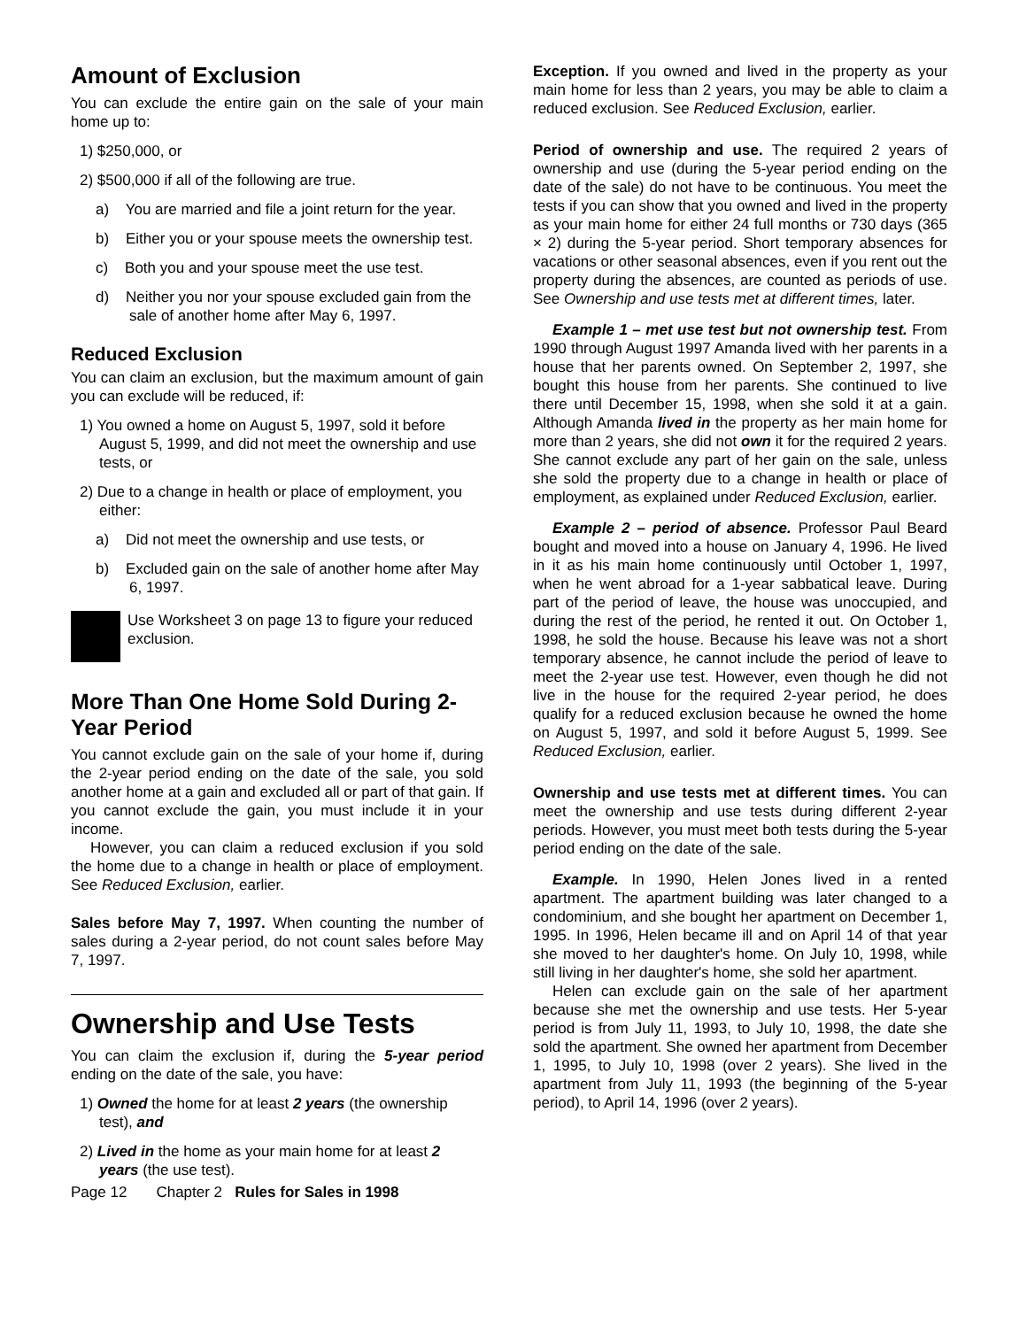Amount of Exclusion
You can exclude the entire gain on the sale of your main home up to:
1) $250,000, or
2) $500,000 if all of the following are true.
a) You are married and file a joint return for the year.
b) Either you or your spouse meets the ownership test.
c) Both you and your spouse meet the use test.
d) Neither you nor your spouse excluded gain from the sale of another home after May 6, 1997.
Reduced Exclusion
You can claim an exclusion, but the maximum amount of gain you can exclude will be reduced, if:
1) You owned a home on August 5, 1997, sold it before August 5, 1999, and did not meet the ownership and use tests, or
2) Due to a change in health or place of employment, you either:
a) Did not meet the ownership and use tests, or
b) Excluded gain on the sale of another home after May 6, 1997.
Use Worksheet 3 on page 13 to figure your reduced exclusion.
More Than One Home Sold During 2-Year Period
You cannot exclude gain on the sale of your home if, during the 2-year period ending on the date of the sale, you sold another home at a gain and excluded all or part of that gain. If you cannot exclude the gain, you must include it in your income.
However, you can claim a reduced exclusion if you sold the home due to a change in health or place of employment. See Reduced Exclusion, earlier.
Sales before May 7, 1997. When counting the number of sales during a 2-year period, do not count sales before May 7, 1997.
Ownership and Use Tests
You can claim the exclusion if, during the 5-year period ending on the date of the sale, you have:
1) Owned the home for at least 2 years (the ownership test), and
2) Lived in the home as your main home for at least 2 years (the use test).
Exception. If you owned and lived in the property as your main home for less than 2 years, you may be able to claim a reduced exclusion. See Reduced Exclusion, earlier.
Period of ownership and use. The required 2 years of ownership and use (during the 5-year period ending on the date of the sale) do not have to be continuous. You meet the tests if you can show that you owned and lived in the property as your main home for either 24 full months or 730 days (365 × 2) during the 5-year period. Short temporary absences for vacations or other seasonal absences, even if you rent out the property during the absences, are counted as periods of use. See Ownership and use tests met at different times, later.
Example 1 – met use test but not ownership test. From 1990 through August 1997 Amanda lived with her parents in a house that her parents owned. On September 2, 1997, she bought this house from her parents. She continued to live there until December 15, 1998, when she sold it at a gain. Although Amanda lived in the property as her main home for more than 2 years, she did not own it for the required 2 years. She cannot exclude any part of her gain on the sale, unless she sold the property due to a change in health or place of employment, as explained under Reduced Exclusion, earlier.
Example 2 – period of absence. Professor Paul Beard bought and moved into a house on January 4, 1996. He lived in it as his main home continuously until October 1, 1997, when he went abroad for a 1-year sabbatical leave. During part of the period of leave, the house was unoccupied, and during the rest of the period, he rented it out. On October 1, 1998, he sold the house. Because his leave was not a short temporary absence, he cannot include the period of leave to meet the 2-year use test. However, even though he did not live in the house for the required 2-year period, he does qualify for a reduced exclusion because he owned the home on August 5, 1997, and sold it before August 5, 1999. See Reduced Exclusion, earlier.
Ownership and use tests met at different times. You can meet the ownership and use tests during different 2-year periods. However, you must meet both tests during the 5-year period ending on the date of the sale.
Example. In 1990, Helen Jones lived in a rented apartment. The apartment building was later changed to a condominium, and she bought her apartment on December 1, 1995. In 1996, Helen became ill and on April 14 of that year she moved to her daughter's home. On July 10, 1998, while still living in her daughter's home, she sold her apartment.
Helen can exclude gain on the sale of her apartment because she met the ownership and use tests. Her 5-year period is from July 11, 1993, to July 10, 1998, the date she sold the apartment. She owned her apartment from December 1, 1995, to July 10, 1998 (over 2 years). She lived in the apartment from July 11, 1993 (the beginning of the 5-year period), to April 14, 1996 (over 2 years).
Page 12 Chapter 2 Rules for Sales in 1998